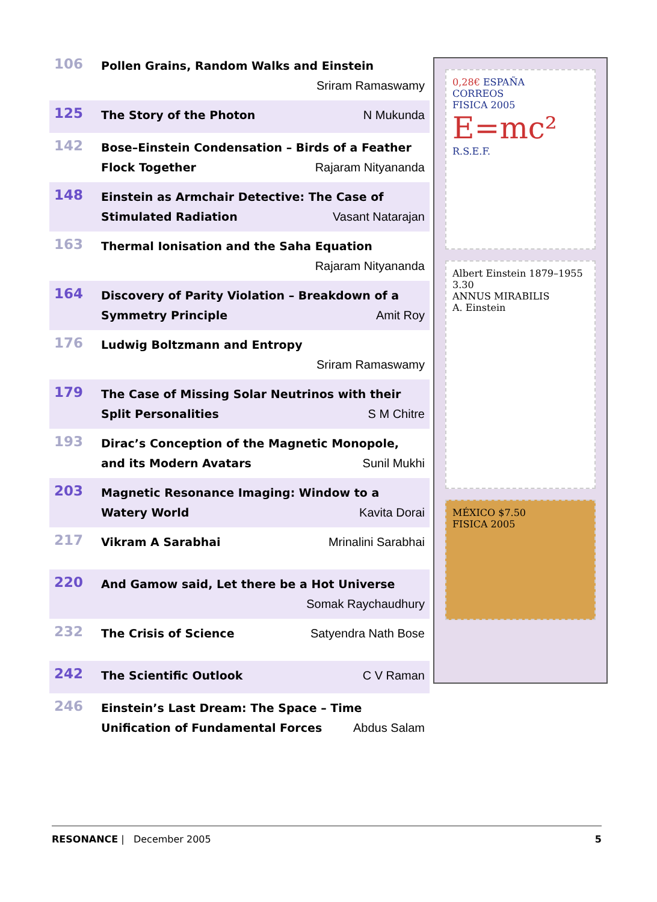106
Pollen Grains, Random Walks and Einstein
Sriram Ramaswamy
125
The Story of the Photon N Mukunda
142
Bose–Einstein Condensation – Birds of a Feather Flock Together Rajaram Nityananda
148
Einstein as Armchair Detective: The Case of Stimulated Radiation Vasant Natarajan
163
Thermal Ionisation and the Saha Equation
Rajaram Nityananda
164
Discovery of Parity Violation – Breakdown of a Symmetry Principle Amit Roy
176
Ludwig Boltzmann and Entropy
Sriram Ramaswamy
179
The Case of Missing Solar Neutrinos with their Split Personalities S M Chitre
193
Dirac’s Conception of the Magnetic Monopole, and its Modern Avatars Sunil Mukhi
203
Magnetic Resonance Imaging: Window to a Watery World Kavita Dorai
217
Vikram A Sarabhai Mrinalini Sarabhai
220
And Gamow said, Let there be a Hot Universe
Somak Raychaudhury
232
The Crisis of Science Satyendra Nath Bose
242
The Scientific Outlook C V Raman
246
Einstein’s Last Dream: The Space – Time Unification of Fundamental Forces Abdus Salam
0,28€ ESPAÑA
CORREOS
FISICA 2005
E=mc²
R.S.E.F.
Albert Einstein 1879–1955
3.30
ANNUS MIRABILIS
A. Einstein
MÉXICO $7.50
FISICA 2005
RESONANCE | December 2005 5